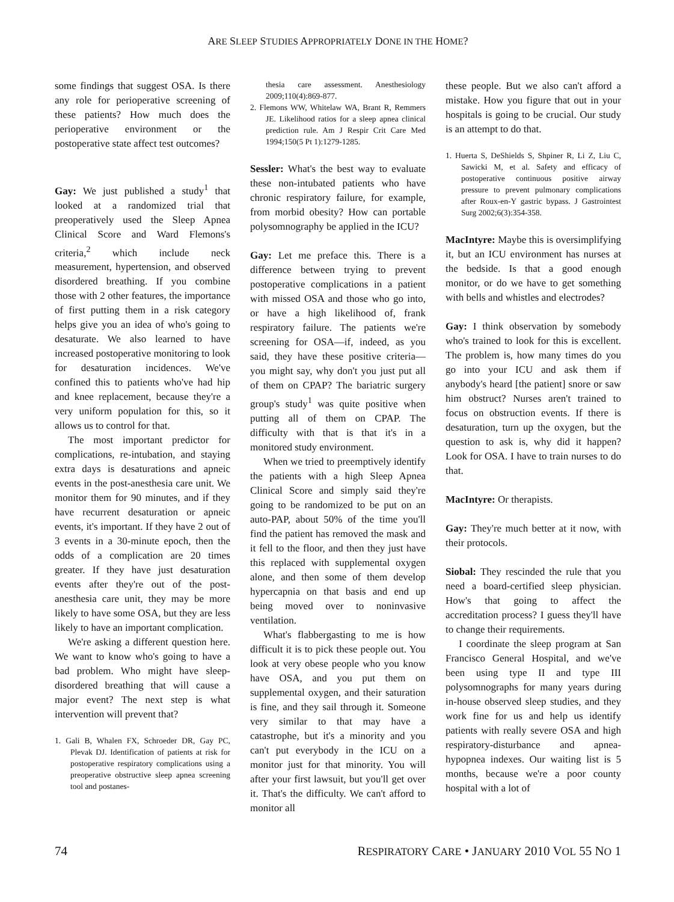ARE SLEEP STUDIES APPROPRIATELY DONE IN THE HOME?
some findings that suggest OSA. Is there any role for perioperative screening of these patients? How much does the perioperative environment or the postoperative state affect test outcomes?
Gay: We just published a study<sup>1</sup> that looked at a randomized trial that preoperatively used the Sleep Apnea Clinical Score and Ward Flemons's criteria,<sup>2</sup> which include neck measurement, hypertension, and observed disordered breathing. If you combine those with 2 other features, the importance of first putting them in a risk category helps give you an idea of who's going to desaturate. We also learned to have increased postoperative monitoring to look for desaturation incidences. We've confined this to patients who've had hip and knee replacement, because they're a very uniform population for this, so it allows us to control for that.
The most important predictor for complications, re-intubation, and staying extra days is desaturations and apneic events in the post-anesthesia care unit. We monitor them for 90 minutes, and if they have recurrent desaturation or apneic events, it's important. If they have 2 out of 3 events in a 30-minute epoch, then the odds of a complication are 20 times greater. If they have just desaturation events after they're out of the post-anesthesia care unit, they may be more likely to have some OSA, but they are less likely to have an important complication.
We're asking a different question here. We want to know who's going to have a bad problem. Who might have sleep-disordered breathing that will cause a major event? The next step is what intervention will prevent that?
1. Gali B, Whalen FX, Schroeder DR, Gay PC, Plevak DJ. Identification of patients at risk for postoperative respiratory complications using a preoperative obstructive sleep apnea screening tool and postanes-
thesia care assessment. Anesthesiology 2009;110(4):869-877.
2. Flemons WW, Whitelaw WA, Brant R, Remmers JE. Likelihood ratios for a sleep apnea clinical prediction rule. Am J Respir Crit Care Med 1994;150(5 Pt 1):1279-1285.
Sessler: What's the best way to evaluate these non-intubated patients who have chronic respiratory failure, for example, from morbid obesity? How can portable polysomnography be applied in the ICU?
Gay: Let me preface this. There is a difference between trying to prevent postoperative complications in a patient with missed OSA and those who go into, or have a high likelihood of, frank respiratory failure. The patients we're screening for OSA—if, indeed, as you said, they have these positive criteria—you might say, why don't you just put all of them on CPAP? The bariatric surgery group's study<sup>1</sup> was quite positive when putting all of them on CPAP. The difficulty with that is that it's in a monitored study environment.
When we tried to preemptively identify the patients with a high Sleep Apnea Clinical Score and simply said they're going to be randomized to be put on an auto-PAP, about 50% of the time you'll find the patient has removed the mask and it fell to the floor, and then they just have this replaced with supplemental oxygen alone, and then some of them develop hypercapnia on that basis and end up being moved over to noninvasive ventilation.
What's flabbergasting to me is how difficult it is to pick these people out. You look at very obese people who you know have OSA, and you put them on supplemental oxygen, and their saturation is fine, and they sail through it. Someone very similar to that may have a catastrophe, but it's a minority and you can't put everybody in the ICU on a monitor just for that minority. You will after your first lawsuit, but you'll get over it. That's the difficulty. We can't afford to monitor all
these people. But we also can't afford a mistake. How you figure that out in your hospitals is going to be crucial. Our study is an attempt to do that.
1. Huerta S, DeShields S, Shpiner R, Li Z, Liu C, Sawicki M, et al. Safety and efficacy of postoperative continuous positive airway pressure to prevent pulmonary complications after Roux-en-Y gastric bypass. J Gastrointest Surg 2002;6(3):354-358.
MacIntyre: Maybe this is oversimplifying it, but an ICU environment has nurses at the bedside. Is that a good enough monitor, or do we have to get something with bells and whistles and electrodes?
Gay: I think observation by somebody who's trained to look for this is excellent. The problem is, how many times do you go into your ICU and ask them if anybody's heard [the patient] snore or saw him obstruct? Nurses aren't trained to focus on obstruction events. If there is desaturation, turn up the oxygen, but the question to ask is, why did it happen? Look for OSA. I have to train nurses to do that.
MacIntyre: Or therapists.
Gay: They're much better at it now, with their protocols.
Siobal: They rescinded the rule that you need a board-certified sleep physician. How's that going to affect the accreditation process? I guess they'll have to change their requirements.
I coordinate the sleep program at San Francisco General Hospital, and we've been using type II and type III polysomnographs for many years during in-house observed sleep studies, and they work fine for us and help us identify patients with really severe OSA and high respiratory-disturbance and apnea-hypopnea indexes. Our waiting list is 5 months, because we're a poor county hospital with a lot of
74 RESPIRATORY CARE • JANUARY 2010 VOL 55 NO 1